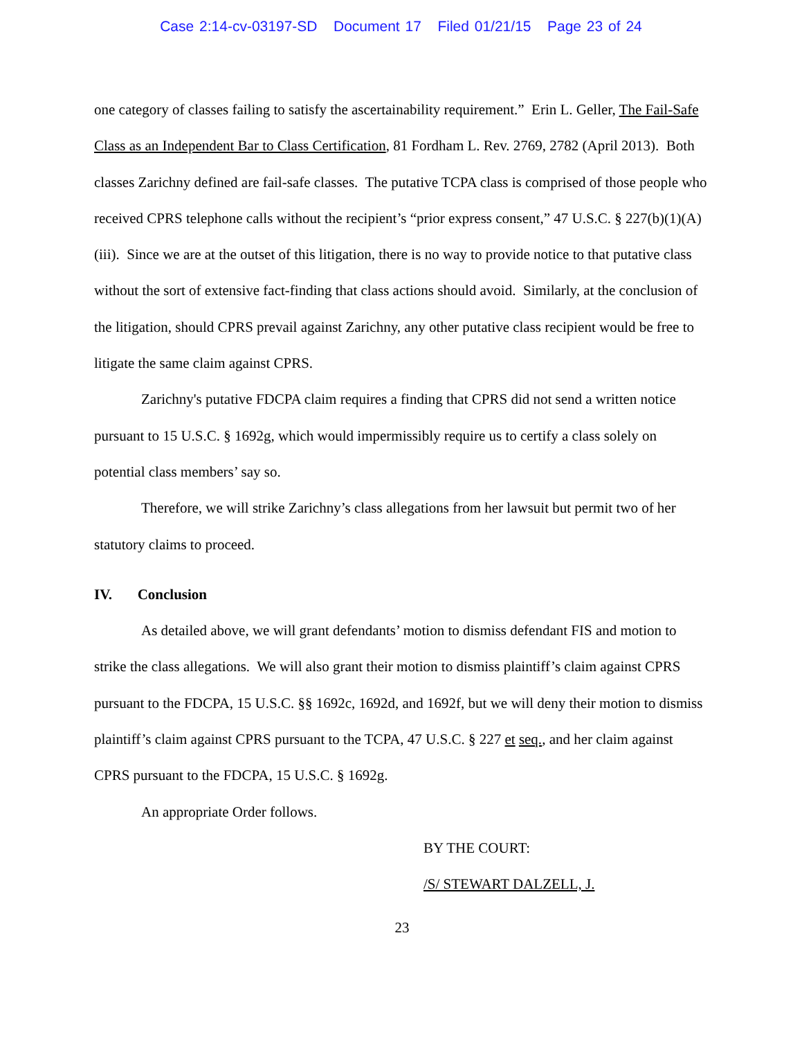Case 2:14-cv-03197-SD Document 17 Filed 01/21/15 Page 23 of 24
one category of classes failing to satisfy the ascertainability requirement.” Erin L. Geller, The Fail-Safe Class as an Independent Bar to Class Certification, 81 Fordham L. Rev. 2769, 2782 (April 2013). Both classes Zarichny defined are fail-safe classes. The putative TCPA class is comprised of those people who received CPRS telephone calls without the recipient’s “prior express consent,” 47 U.S.C. § 227(b)(1)(A)(iii). Since we are at the outset of this litigation, there is no way to provide notice to that putative class without the sort of extensive fact-finding that class actions should avoid. Similarly, at the conclusion of the litigation, should CPRS prevail against Zarichny, any other putative class recipient would be free to litigate the same claim against CPRS.
Zarichny's putative FDCPA claim requires a finding that CPRS did not send a written notice pursuant to 15 U.S.C. § 1692g, which would impermissibly require us to certify a class solely on potential class members’ say so.
Therefore, we will strike Zarichny’s class allegations from her lawsuit but permit two of her statutory claims to proceed.
IV. Conclusion
As detailed above, we will grant defendants’ motion to dismiss defendant FIS and motion to strike the class allegations. We will also grant their motion to dismiss plaintiff’s claim against CPRS pursuant to the FDCPA, 15 U.S.C. §§ 1692c, 1692d, and 1692f, but we will deny their motion to dismiss plaintiff’s claim against CPRS pursuant to the TCPA, 47 U.S.C. § 227 et seq., and her claim against CPRS pursuant to the FDCPA, 15 U.S.C. § 1692g.
An appropriate Order follows.
BY THE COURT:
/S/ STEWART DALZELL, J.
23